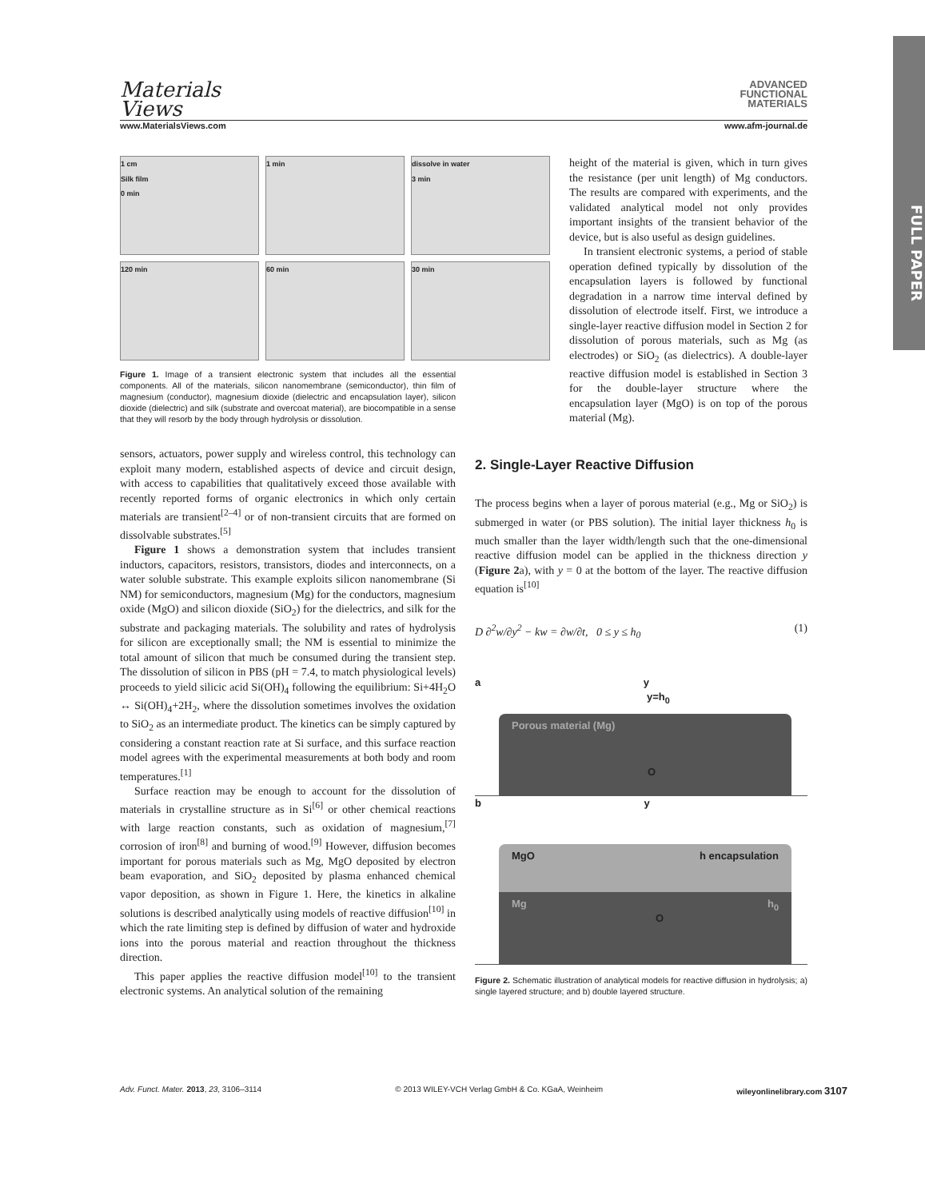Materials
Views
ADVANCED
FUNCTIONAL
MATERIALS
www.MaterialsViews.com www.afm-journal.de
FULL PAPER
1 cm
Silk film
0 min
1 min
dissolve in water
3 min
120 min
60 min
30 min
Figure 1. Image of a transient electronic system that includes all the essential components. All of the materials, silicon nanomembrane (semiconductor), thin film of magnesium (conductor), magnesium dioxide (dielectric and encapsulation layer), silicon dioxide (dielectric) and silk (substrate and overcoat material), are biocompatible in a sense that they will resorb by the body through hydrolysis or dissolution.
sensors, actuators, power supply and wireless control, this technology can exploit many modern, established aspects of device and circuit design, with access to capabilities that qualitatively exceed those available with recently reported forms of organic electronics in which only certain materials are transient<sup>[2–4]</sup> or of non-transient circuits that are formed on dissolvable substrates.<sup>[5]</sup>
Figure 1 shows a demonstration system that includes transient inductors, capacitors, resistors, transistors, diodes and interconnects, on a water soluble substrate. This example exploits silicon nanomembrane (Si NM) for semiconductors, magnesium (Mg) for the conductors, magnesium oxide (MgO) and silicon dioxide (SiO<sub>2</sub>) for the dielectrics, and silk for the substrate and packaging materials. The solubility and rates of hydrolysis for silicon are exceptionally small; the NM is essential to minimize the total amount of silicon that much be consumed during the transient step. The dissolution of silicon in PBS (pH = 7.4, to match physiological levels) proceeds to yield silicic acid Si(OH)<sub>4</sub> following the equilibrium: Si+4H<sub>2</sub>O ↔ Si(OH)<sub>4</sub>+2H<sub>2</sub>, where the dissolution sometimes involves the oxidation to SiO<sub>2</sub> as an intermediate product. The kinetics can be simply captured by considering a constant reaction rate at Si surface, and this surface reaction model agrees with the experimental measurements at both body and room temperatures.<sup>[1]</sup>
Surface reaction may be enough to account for the dissolution of materials in crystalline structure as in Si<sup>[6]</sup> or other chemical reactions with large reaction constants, such as oxidation of magnesium,<sup>[7]</sup> corrosion of iron<sup>[8]</sup> and burning of wood.<sup>[9]</sup> However, diffusion becomes important for porous materials such as Mg, MgO deposited by electron beam evaporation, and SiO<sub>2</sub> deposited by plasma enhanced chemical vapor deposition, as shown in Figure 1. Here, the kinetics in alkaline solutions is described analytically using models of reactive diffusion<sup>[10]</sup> in which the rate limiting step is defined by diffusion of water and hydroxide ions into the porous material and reaction throughout the thickness direction.
This paper applies the reactive diffusion model<sup>[10]</sup> to the transient electronic systems. An analytical solution of the remaining
height of the material is given, which in turn gives the resistance (per unit length) of Mg conductors. The results are compared with experiments, and the validated analytical model not only provides important insights of the transient behavior of the device, but is also useful as design guidelines.
In transient electronic systems, a period of stable operation defined typically by dissolution of the encapsulation layers is followed by functional degradation in a narrow time interval defined by dissolution of electrode itself. First, we introduce a single-layer reactive diffusion model in Section 2 for dissolution of porous materials, such as Mg (as electrodes) or SiO<sub>2</sub> (as dielectrics). A double-layer reactive diffusion model is established in Section 3 for the double-layer structure where the encapsulation layer (MgO) is on top of the porous material (Mg).
2. Single-Layer Reactive Diffusion
The process begins when a layer of porous material (e.g., Mg or SiO<sub>2</sub>) is submerged in water (or PBS solution). The initial layer thickness h<sub>0</sub> is much smaller than the layer width/length such that the one-dimensional reactive diffusion model can be applied in the thickness direction y (Figure 2a), with y = 0 at the bottom of the layer. The reactive diffusion equation is<sup>[10]</sup>
D ∂<sup>2</sup>w/∂y<sup>2</sup> − kw = ∂w/∂t, 0 ≤ y ≤ h<sub>0</sub> (1)
a y
y=h<sub>0</sub>
Porous material (Mg)
O
b y
MgO h encapsulation
Mg h<sub>0</sub>
O
Figure 2. Schematic illustration of analytical models for reactive diffusion in hydrolysis; a) single layered structure; and b) double layered structure.
Adv. Funct. Mater. 2013, 23, 3106–3114 © 2013 WILEY-VCH Verlag GmbH & Co. KGaA, Weinheim wileyonlinelibrary.com 3107